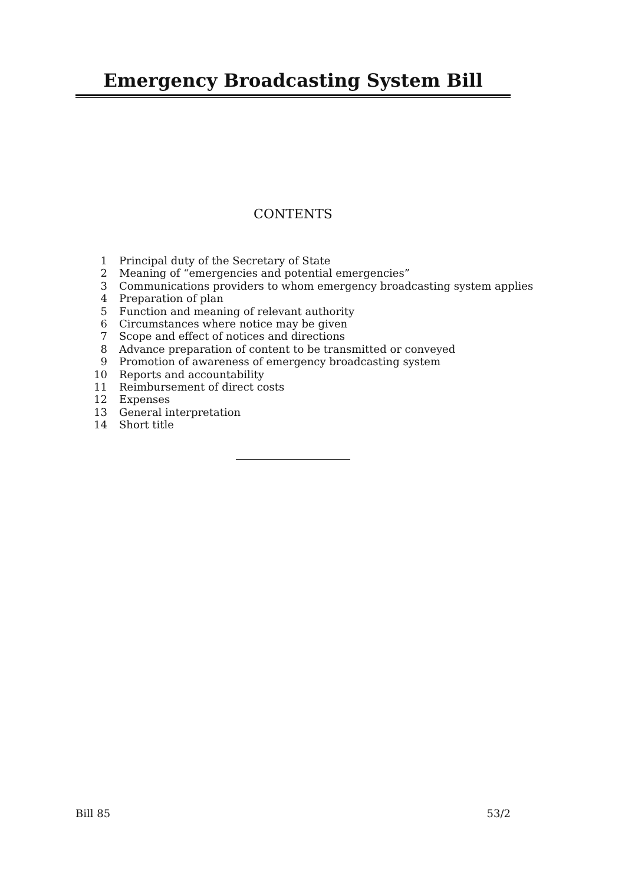Emergency Broadcasting System Bill
CONTENTS
1 Principal duty of the Secretary of State
2 Meaning of “emergencies and potential emergencies”
3 Communications providers to whom emergency broadcasting system applies
4 Preparation of plan
5 Function and meaning of relevant authority
6 Circumstances where notice may be given
7 Scope and effect of notices and directions
8 Advance preparation of content to be transmitted or conveyed
9 Promotion of awareness of emergency broadcasting system
10 Reports and accountability
11 Reimbursement of direct costs
12 Expenses
13 General interpretation
14 Short title
Bill 85 53/2